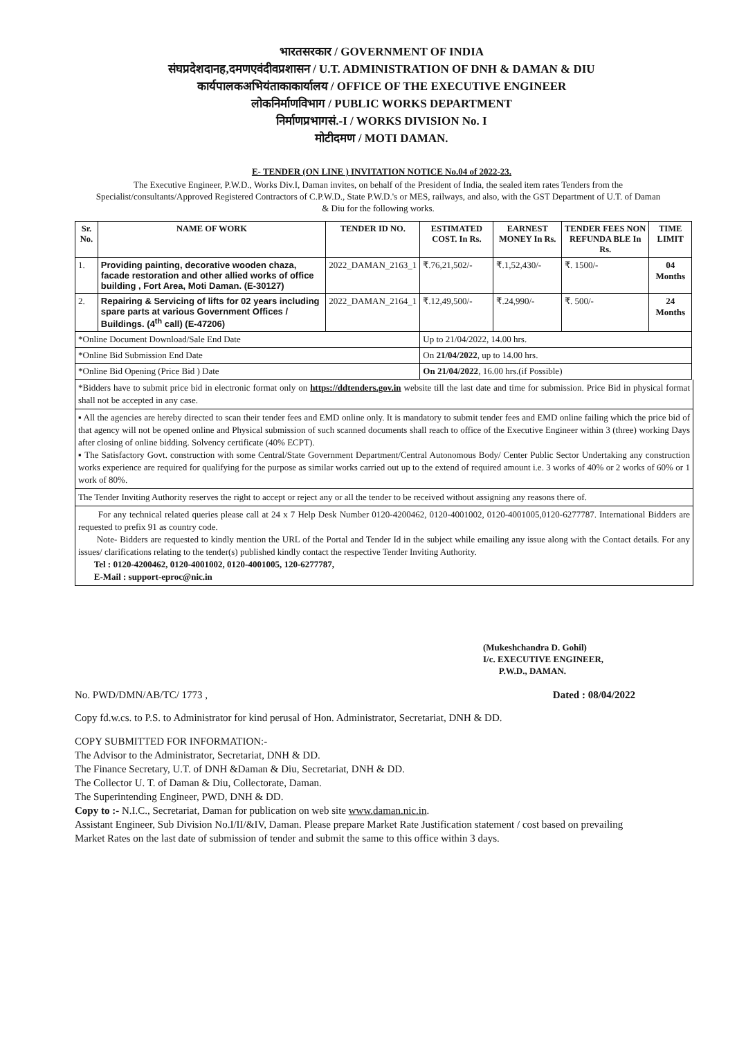भारतसरकार / GOVERNMENT OF INDIA
संघप्रदेशदानह,दमणएवंदीवप्रशासन / U.T. ADMINISTRATION OF DNH & DAMAN & DIU
कार्यपालकअभियंताकाकार्यालय / OFFICE OF THE EXECUTIVE ENGINEER
लोकनिर्माणविभाग / PUBLIC WORKS DEPARTMENT
निर्माणप्रभागसं.-I / WORKS DIVISION No. I
मोटीदमण / MOTI DAMAN.
E- TENDER (ON LINE ) INVITATION NOTICE No.04 of 2022-23.
The Executive Engineer, P.W.D., Works Div.I, Daman invites, on behalf of the President of India, the sealed item rates Tenders from the Specialist/consultants/Approved Registered Contractors of C.P.W.D., State P.W.D.'s or MES, railways, and also, with the GST Department of U.T. of Daman & Diu for the following works.
| Sr. No. | NAME OF WORK | TENDER ID NO. | ESTIMATED COST. In Rs. | EARNEST MONEY In Rs. | TENDER FEES NON REFUNDA BLE In Rs. | TIME LIMIT |
| --- | --- | --- | --- | --- | --- | --- |
| 1. | Providing painting, decorative wooden chaza, facade restoration and other allied works of office building , Fort Area, Moti Daman. (E-30127) | 2022_DAMAN_2163_1 | ₹.76,21,502/- | ₹.1,52,430/- | ₹. 1500/- | 04 Months |
| 2. | Repairing & Servicing of lifts for 02 years including spare parts at various Government Offices / Buildings. (4<sup>th</sup> call) (E-47206) | 2022_DAMAN_2164_1 | ₹.12,49,500/- | ₹.24,990/- | ₹. 500/- | 24 Months |
| *Online Document Download/Sale End Date | | | Up to 21/04/2022, 14.00 hrs. | | | |
| *Online Bid Submission End Date | | | On 21/04/2022 , up to 14.00 hrs. | | | |
| *Online Bid Opening (Price Bid ) Date | | | On 21/04/2022 , 16.00 hrs.(if Possible) | | | |
*Bidders have to submit price bid in electronic format only on https://ddtenders.gov.in website till the last date and time for submission. Price Bid in physical format shall not be accepted in any case.
▪ All the agencies are hereby directed to scan their tender fees and EMD online only. It is mandatory to submit tender fees and EMD online failing which the price bid of that agency will not be opened online and Physical submission of such scanned documents shall reach to office of the Executive Engineer within 3 (three) working Days after closing of online bidding. Solvency certificate (40% ECPT).
▪ The Satisfactory Govt. construction with some Central/State Government Department/Central Autonomous Body/ Center Public Sector Undertaking any construction works experience are required for qualifying for the purpose as similar works carried out up to the extend of required amount i.e. 3 works of 40% or 2 works of 60% or 1 work of 80%.
The Tender Inviting Authority reserves the right to accept or reject any or all the tender to be received without assigning any reasons there of.
For any technical related queries please call at 24 x 7 Help Desk Number 0120-4200462, 0120-4001002, 0120-4001005,0120-6277787. International Bidders are requested to prefix 91 as country code.
Note- Bidders are requested to kindly mention the URL of the Portal and Tender Id in the subject while emailing any issue along with the Contact details. For any issues/ clarifications relating to the tender(s) published kindly contact the respective Tender Inviting Authority.
Tel : 0120-4200462, 0120-4001002, 0120-4001005, 120-6277787,
E-Mail : support-eproc@nic.in
(Mukeshchandra D. Gohil)
I/c. EXECUTIVE ENGINEER,
P.W.D., DAMAN.
No. PWD/DMN/AB/TC/ 1773 , Dated : 08/04/2022
Copy fd.w.cs. to P.S. to Administrator for kind perusal of Hon. Administrator, Secretariat, DNH & DD.
COPY SUBMITTED FOR INFORMATION:-
The Advisor to the Administrator, Secretariat, DNH & DD.
The Finance Secretary, U.T. of DNH &Daman & Diu, Secretariat, DNH & DD.
The Collector U. T. of Daman & Diu, Collectorate, Daman.
The Superintending Engineer, PWD, DNH & DD.
Copy to :- N.I.C., Secretariat, Daman for publication on web site www.daman.nic.in.
Assistant Engineer, Sub Division No.I/II/&IV, Daman. Please prepare Market Rate Justification statement / cost based on prevailing Market Rates on the last date of submission of tender and submit the same to this office within 3 days.